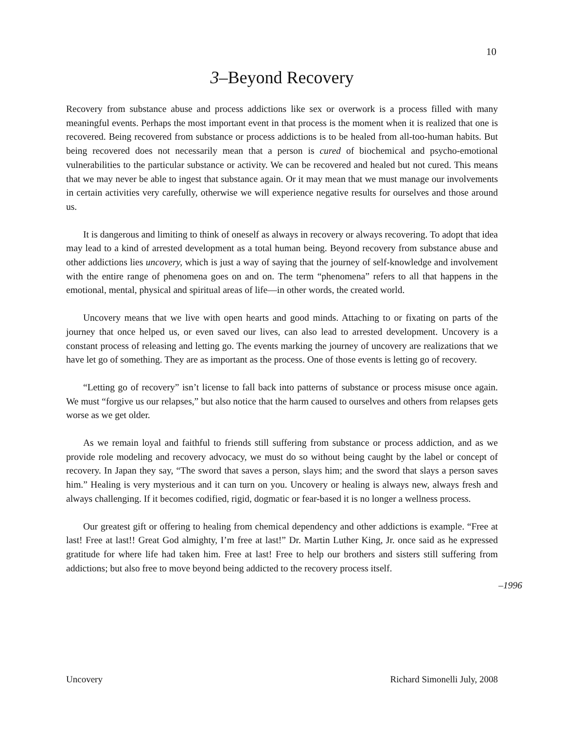10
3–Beyond Recovery
Recovery from substance abuse and process addictions like sex or overwork is a process filled with many meaningful events. Perhaps the most important event in that process is the moment when it is realized that one is recovered. Being recovered from substance or process addictions is to be healed from all-too-human habits. But being recovered does not necessarily mean that a person is cured of biochemical and psycho-emotional vulnerabilities to the particular substance or activity. We can be recovered and healed but not cured. This means that we may never be able to ingest that substance again. Or it may mean that we must manage our involvements in certain activities very carefully, otherwise we will experience negative results for ourselves and those around us.
It is dangerous and limiting to think of oneself as always in recovery or always recovering. To adopt that idea may lead to a kind of arrested development as a total human being. Beyond recovery from substance abuse and other addictions lies uncovery, which is just a way of saying that the journey of self-knowledge and involvement with the entire range of phenomena goes on and on. The term “phenomena” refers to all that happens in the emotional, mental, physical and spiritual areas of life—in other words, the created world.
Uncovery means that we live with open hearts and good minds. Attaching to or fixating on parts of the journey that once helped us, or even saved our lives, can also lead to arrested development. Uncovery is a constant process of releasing and letting go. The events marking the journey of uncovery are realizations that we have let go of something. They are as important as the process. One of those events is letting go of recovery.
“Letting go of recovery” isn’t license to fall back into patterns of substance or process misuse once again. We must “forgive us our relapses,” but also notice that the harm caused to ourselves and others from relapses gets worse as we get older.
As we remain loyal and faithful to friends still suffering from substance or process addiction, and as we provide role modeling and recovery advocacy, we must do so without being caught by the label or concept of recovery. In Japan they say, “The sword that saves a person, slays him; and the sword that slays a person saves him.” Healing is very mysterious and it can turn on you. Uncovery or healing is always new, always fresh and always challenging. If it becomes codified, rigid, dogmatic or fear-based it is no longer a wellness process.
Our greatest gift or offering to healing from chemical dependency and other addictions is example. “Free at last! Free at last!! Great God almighty, I’m free at last!” Dr. Martin Luther King, Jr. once said as he expressed gratitude for where life had taken him. Free at last! Free to help our brothers and sisters still suffering from addictions; but also free to move beyond being addicted to the recovery process itself.
–1996
Uncovery Richard Simonelli July, 2008